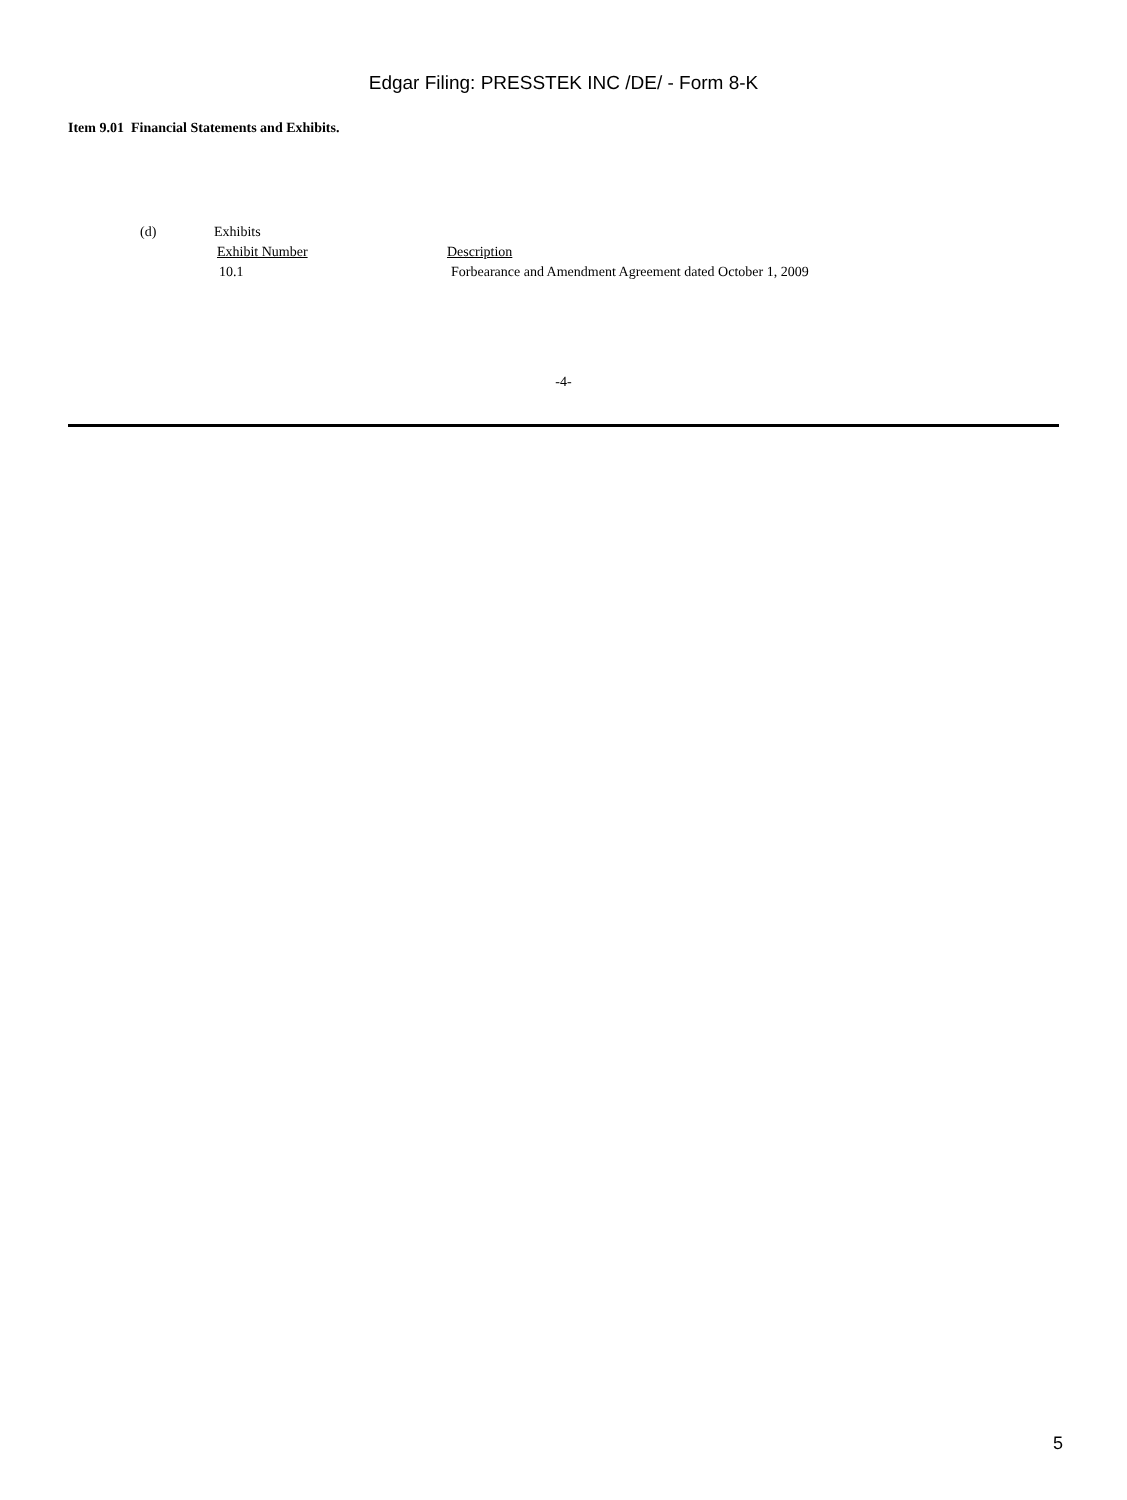Edgar Filing: PRESSTEK INC /DE/ - Form 8-K
Item 9.01 Financial Statements and Exhibits.
| (d) | Exhibits | |
| | Exhibit Number | Description |
| | 10.1 | Forbearance and Amendment Agreement dated October 1, 2009 |
-4-
5